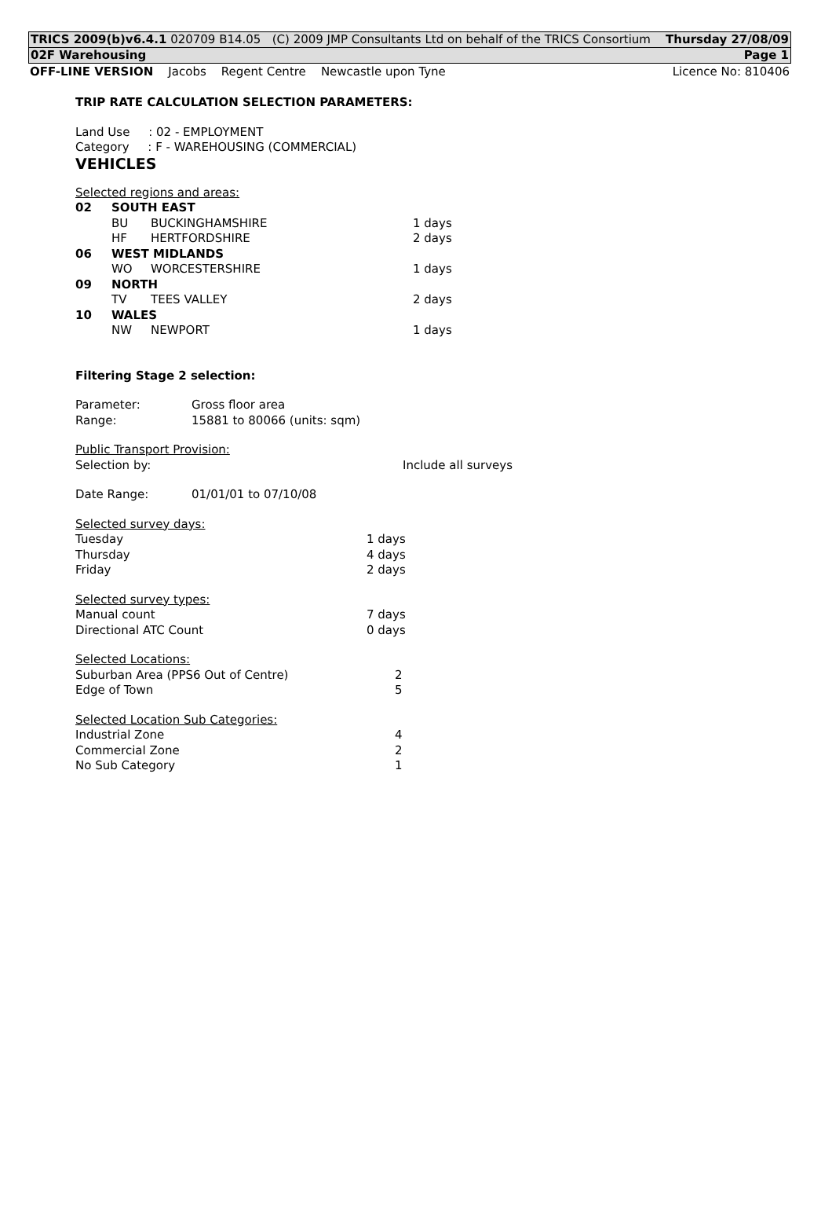TRICS 2009(b)v6.4.1 020709 B14.05 (C) 2009 JMP Consultants Ltd on behalf of the TRICS Consortium Thursday 27/08/09
02F Warehousing Page 1
OFF-LINE VERSION Jacobs Regent Centre Newcastle upon Tyne Licence No: 810406
TRIP RATE CALCULATION SELECTION PARAMETERS:
Land Use : 02 - EMPLOYMENT
Category : F - WAREHOUSING (COMMERCIAL)
VEHICLES
Selected regions and areas:
| 02 | SOUTH EAST | | |
| | BU | BUCKINGHAMSHIRE | 1 days |
| | HF | HERTFORDSHIRE | 2 days |
| 06 | WEST MIDLANDS | | |
| | WO | WORCESTERSHIRE | 1 days |
| 09 | NORTH | | |
| | TV | TEES VALLEY | 2 days |
| 10 | WALES | | |
| | NW | NEWPORT | 1 days |
Filtering Stage 2 selection:
| Parameter: | Gross floor area |
| Range: | 15881 to 80066 (units: sqm) |
Public Transport Provision:
| Selection by: | Include all surveys |
| Date Range: | 01/01/01 to 07/10/08 |
Selected survey days:
| Tuesday | 1 days |
| Thursday | 4 days |
| Friday | 2 days |
Selected survey types:
| Manual count | 7 days |
| Directional ATC Count | 0 days |
Selected Locations:
| Suburban Area (PPS6 Out of Centre) | 2 |
| Edge of Town | 5 |
Selected Location Sub Categories:
| Industrial Zone | 4 |
| Commercial Zone | 2 |
| No Sub Category | 1 |